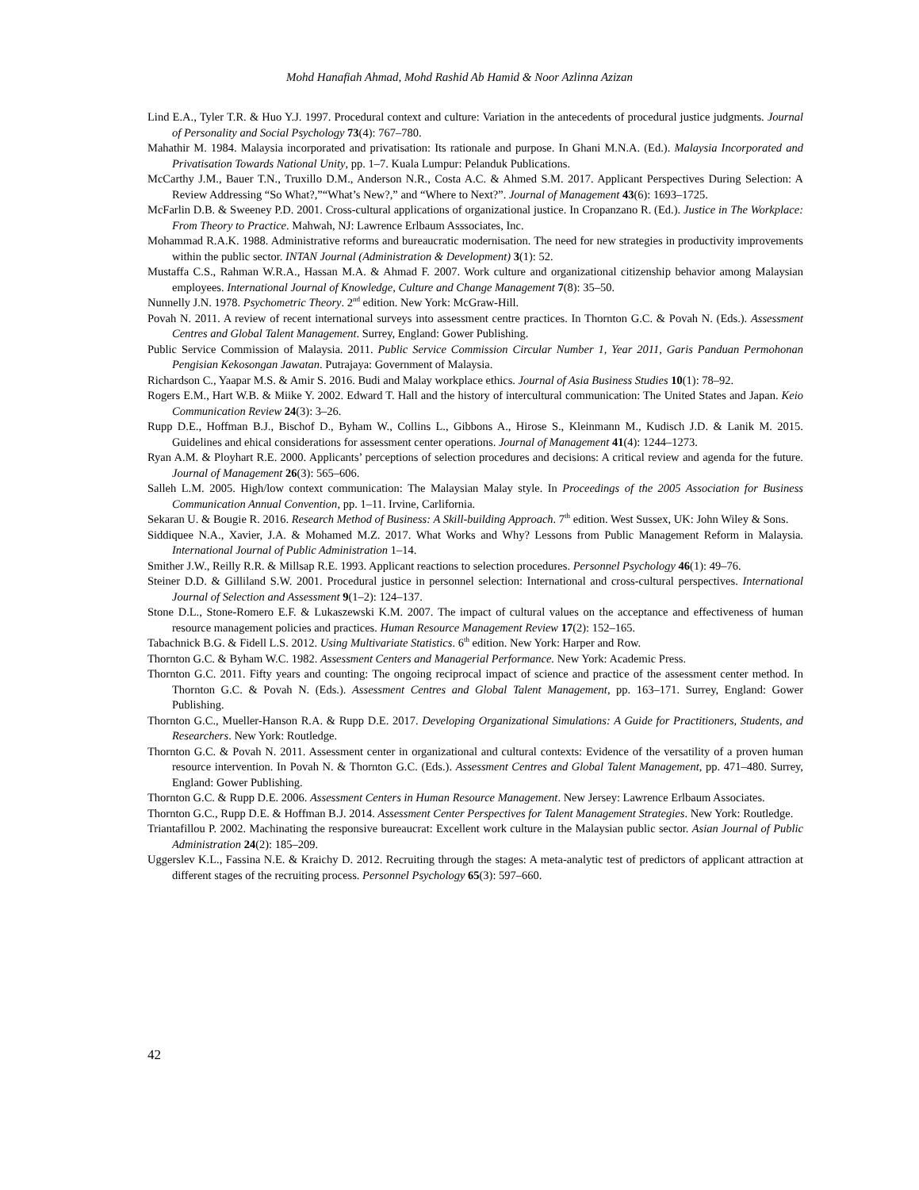Mohd Hanafiah Ahmad, Mohd Rashid Ab Hamid & Noor Azlinna Azizan
Lind E.A., Tyler T.R. & Huo Y.J. 1997. Procedural context and culture: Variation in the antecedents of procedural justice judgments. Journal of Personality and Social Psychology 73(4): 767–780.
Mahathir M. 1984. Malaysia incorporated and privatisation: Its rationale and purpose. In Ghani M.N.A. (Ed.). Malaysia Incorporated and Privatisation Towards National Unity, pp. 1–7. Kuala Lumpur: Pelanduk Publications.
McCarthy J.M., Bauer T.N., Truxillo D.M., Anderson N.R., Costa A.C. & Ahmed S.M. 2017. Applicant Perspectives During Selection: A Review Addressing “So What?,”“What’s New?,” and “Where to Next?”. Journal of Management 43(6): 1693–1725.
McFarlin D.B. & Sweeney P.D. 2001. Cross-cultural applications of organizational justice. In Cropanzano R. (Ed.). Justice in The Workplace: From Theory to Practice. Mahwah, NJ: Lawrence Erlbaum Asssociates, Inc.
Mohammad R.A.K. 1988. Administrative reforms and bureaucratic modernisation. The need for new strategies in productivity improvements within the public sector. INTAN Journal (Administration & Development) 3(1): 52.
Mustaffa C.S., Rahman W.R.A., Hassan M.A. & Ahmad F. 2007. Work culture and organizational citizenship behavior among Malaysian employees. International Journal of Knowledge, Culture and Change Management 7(8): 35–50.
Nunnelly J.N. 1978. Psychometric Theory. 2<sup>nd</sup> edition. New York: McGraw-Hill.
Povah N. 2011. A review of recent international surveys into assessment centre practices. In Thornton G.C. & Povah N. (Eds.). Assessment Centres and Global Talent Management. Surrey, England: Gower Publishing.
Public Service Commission of Malaysia. 2011. Public Service Commission Circular Number 1, Year 2011, Garis Panduan Permohonan Pengisian Kekosongan Jawatan. Putrajaya: Government of Malaysia.
Richardson C., Yaapar M.S. & Amir S. 2016. Budi and Malay workplace ethics. Journal of Asia Business Studies 10(1): 78–92.
Rogers E.M., Hart W.B. & Miike Y. 2002. Edward T. Hall and the history of intercultural communication: The United States and Japan. Keio Communication Review 24(3): 3–26.
Rupp D.E., Hoffman B.J., Bischof D., Byham W., Collins L., Gibbons A., Hirose S., Kleinmann M., Kudisch J.D. & Lanik M. 2015. Guidelines and ehical considerations for assessment center operations. Journal of Management 41(4): 1244–1273.
Ryan A.M. & Ployhart R.E. 2000. Applicants’ perceptions of selection procedures and decisions: A critical review and agenda for the future. Journal of Management 26(3): 565–606.
Salleh L.M. 2005. High/low context communication: The Malaysian Malay style. In Proceedings of the 2005 Association for Business Communication Annual Convention, pp. 1–11. Irvine, Carlifornia.
Sekaran U. & Bougie R. 2016. Research Method of Business: A Skill-building Approach. 7<sup>th</sup> edition. West Sussex, UK: John Wiley & Sons.
Siddiquee N.A., Xavier, J.A. & Mohamed M.Z. 2017. What Works and Why? Lessons from Public Management Reform in Malaysia. International Journal of Public Administration 1–14.
Smither J.W., Reilly R.R. & Millsap R.E. 1993. Applicant reactions to selection procedures. Personnel Psychology 46(1): 49–76.
Steiner D.D. & Gilliland S.W. 2001. Procedural justice in personnel selection: International and cross-cultural perspectives. International Journal of Selection and Assessment 9(1–2): 124–137.
Stone D.L., Stone-Romero E.F. & Lukaszewski K.M. 2007. The impact of cultural values on the acceptance and effectiveness of human resource management policies and practices. Human Resource Management Review 17(2): 152–165.
Tabachnick B.G. & Fidell L.S. 2012. Using Multivariate Statistics. 6<sup>th</sup> edition. New York: Harper and Row.
Thornton G.C. & Byham W.C. 1982. Assessment Centers and Managerial Performance. New York: Academic Press.
Thornton G.C. 2011. Fifty years and counting: The ongoing reciprocal impact of science and practice of the assessment center method. In Thornton G.C. & Povah N. (Eds.). Assessment Centres and Global Talent Management, pp. 163–171. Surrey, England: Gower Publishing.
Thornton G.C., Mueller-Hanson R.A. & Rupp D.E. 2017. Developing Organizational Simulations: A Guide for Practitioners, Students, and Researchers. New York: Routledge.
Thornton G.C. & Povah N. 2011. Assessment center in organizational and cultural contexts: Evidence of the versatility of a proven human resource intervention. In Povah N. & Thornton G.C. (Eds.). Assessment Centres and Global Talent Management, pp. 471–480. Surrey, England: Gower Publishing.
Thornton G.C. & Rupp D.E. 2006. Assessment Centers in Human Resource Management. New Jersey: Lawrence Erlbaum Associates.
Thornton G.C., Rupp D.E. & Hoffman B.J. 2014. Assessment Center Perspectives for Talent Management Strategies. New York: Routledge.
Triantafillou P. 2002. Machinating the responsive bureaucrat: Excellent work culture in the Malaysian public sector. Asian Journal of Public Administration 24(2): 185–209.
Uggerslev K.L., Fassina N.E. & Kraichy D. 2012. Recruiting through the stages: A meta-analytic test of predictors of applicant attraction at different stages of the recruiting process. Personnel Psychology 65(3): 597–660.
42